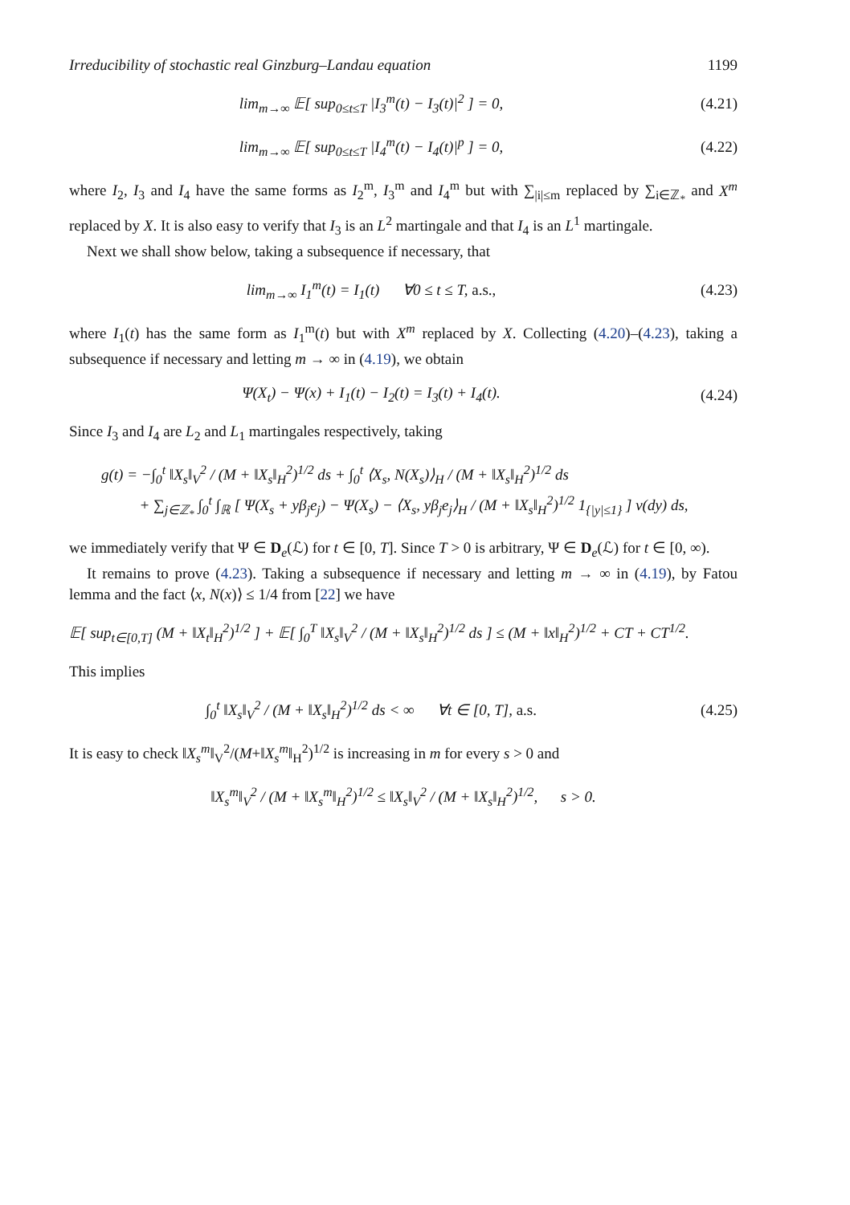Irreducibility of stochastic real Ginzburg–Landau equation 1199
lim<sub>m→∞</sub> 𝔼[ sup<sub>0≤t≤T</sub> |I<sub>3</sub><sup>m</sup>(t) − I<sub>3</sub>(t)|<sup>2</sup> ] = 0,
(4.21)
lim<sub>m→∞</sub> 𝔼[ sup<sub>0≤t≤T</sub> |I<sub>4</sub><sup>m</sup>(t) − I<sub>4</sub>(t)|<sup>p</sup> ] = 0,
(4.22)
where I<sub>2</sub>, I<sub>3</sub> and I<sub>4</sub> have the same forms as I<sub>2</sub><sup>m</sup>, I<sub>3</sub><sup>m</sup> and I<sub>4</sub><sup>m</sup> but with ∑<sub>|i|≤m</sub> replaced by ∑<sub>i∈ℤ<sub>*</sub></sub> and X<sup>m</sup> replaced by X. It is also easy to verify that I<sub>3</sub> is an L<sup>2</sup> martingale and that I<sub>4</sub> is an L<sup>1</sup> martingale.
Next we shall show below, taking a subsequence if necessary, that
lim<sub>m→∞</sub> I<sub>1</sub><sup>m</sup>(t) = I<sub>1</sub>(t) ∀0 ≤ t ≤ T, a.s.,
(4.23)
where I<sub>1</sub>(t) has the same form as I<sub>1</sub><sup>m</sup>(t) but with X<sup>m</sup> replaced by X. Collecting (4.20)–(4.23), taking a subsequence if necessary and letting m → ∞ in (4.19), we obtain
Ψ(X<sub>t</sub>) − Ψ(x) + I<sub>1</sub>(t) − I<sub>2</sub>(t) = I<sub>3</sub>(t) + I<sub>4</sub>(t).
(4.24)
Since I<sub>3</sub> and I<sub>4</sub> are L<sub>2</sub> and L<sub>1</sub> martingales respectively, taking
g(t) = −∫<sub>0</sub><sup>t</sup> ‖X<sub>s</sub>‖<sub>V</sub><sup>2</sup> / (M + ‖X<sub>s</sub>‖<sub>H</sub><sup>2</sup>)<sup>1/2</sup> ds + ∫<sub>0</sub><sup>t</sup> ⟨X<sub>s</sub>, N(X<sub>s</sub>)⟩<sub>H</sub> / (M + ‖X<sub>s</sub>‖<sub>H</sub><sup>2</sup>)<sup>1/2</sup> ds
+ ∑<sub>j∈ℤ<sub>*</sub></sub> ∫<sub>0</sub><sup>t</sup> ∫<sub>ℝ</sub> [ Ψ(X<sub>s</sub> + yβ<sub>j</sub>e<sub>j</sub>) − Ψ(X<sub>s</sub>) − ⟨X<sub>s</sub>, yβ<sub>j</sub>e<sub>j</sub>⟩<sub>H</sub> / (M + ‖X<sub>s</sub>‖<sub>H</sub><sup>2</sup>)<sup>1/2</sup> 1<sub>{|y|≤1}</sub> ] ν(dy) ds,
we immediately verify that Ψ ∈ D<sub>e</sub>(ℒ) for t ∈ [0, T]. Since T > 0 is arbitrary, Ψ ∈ D<sub>e</sub>(ℒ) for t ∈ [0, ∞).
It remains to prove (4.23). Taking a subsequence if necessary and letting m → ∞ in (4.19), by Fatou lemma and the fact ⟨x, N(x)⟩ ≤ 1/4 from [22] we have
𝔼[ sup<sub>t∈[0,T]</sub> (M + ‖X<sub>t</sub>‖<sub>H</sub><sup>2</sup>)<sup>1/2</sup> ] + 𝔼[ ∫<sub>0</sub><sup>T</sup> ‖X<sub>s</sub>‖<sub>V</sub><sup>2</sup> / (M + ‖X<sub>s</sub>‖<sub>H</sub><sup>2</sup>)<sup>1/2</sup> ds ] ≤ (M + ‖x‖<sub>H</sub><sup>2</sup>)<sup>1/2</sup> + CT + CT<sup>1/2</sup>.
This implies
∫<sub>0</sub><sup>t</sup> ‖X<sub>s</sub>‖<sub>V</sub><sup>2</sup> / (M + ‖X<sub>s</sub>‖<sub>H</sub><sup>2</sup>)<sup>1/2</sup> ds < ∞ ∀t ∈ [0, T], a.s.
(4.25)
It is easy to check ‖X<sub>s</sub><sup>m</sup>‖<sub>V</sub><sup>2</sup>/(M+‖X<sub>s</sub><sup>m</sup>‖<sub>H</sub><sup>2</sup>)<sup>1/2</sup> is increasing in m for every s > 0 and
‖X<sub>s</sub><sup>m</sup>‖<sub>V</sub><sup>2</sup> / (M + ‖X<sub>s</sub><sup>m</sup>‖<sub>H</sub><sup>2</sup>)<sup>1/2</sup> ≤ ‖X<sub>s</sub>‖<sub>V</sub><sup>2</sup> / (M + ‖X<sub>s</sub>‖<sub>H</sub><sup>2</sup>)<sup>1/2</sup>, s > 0.